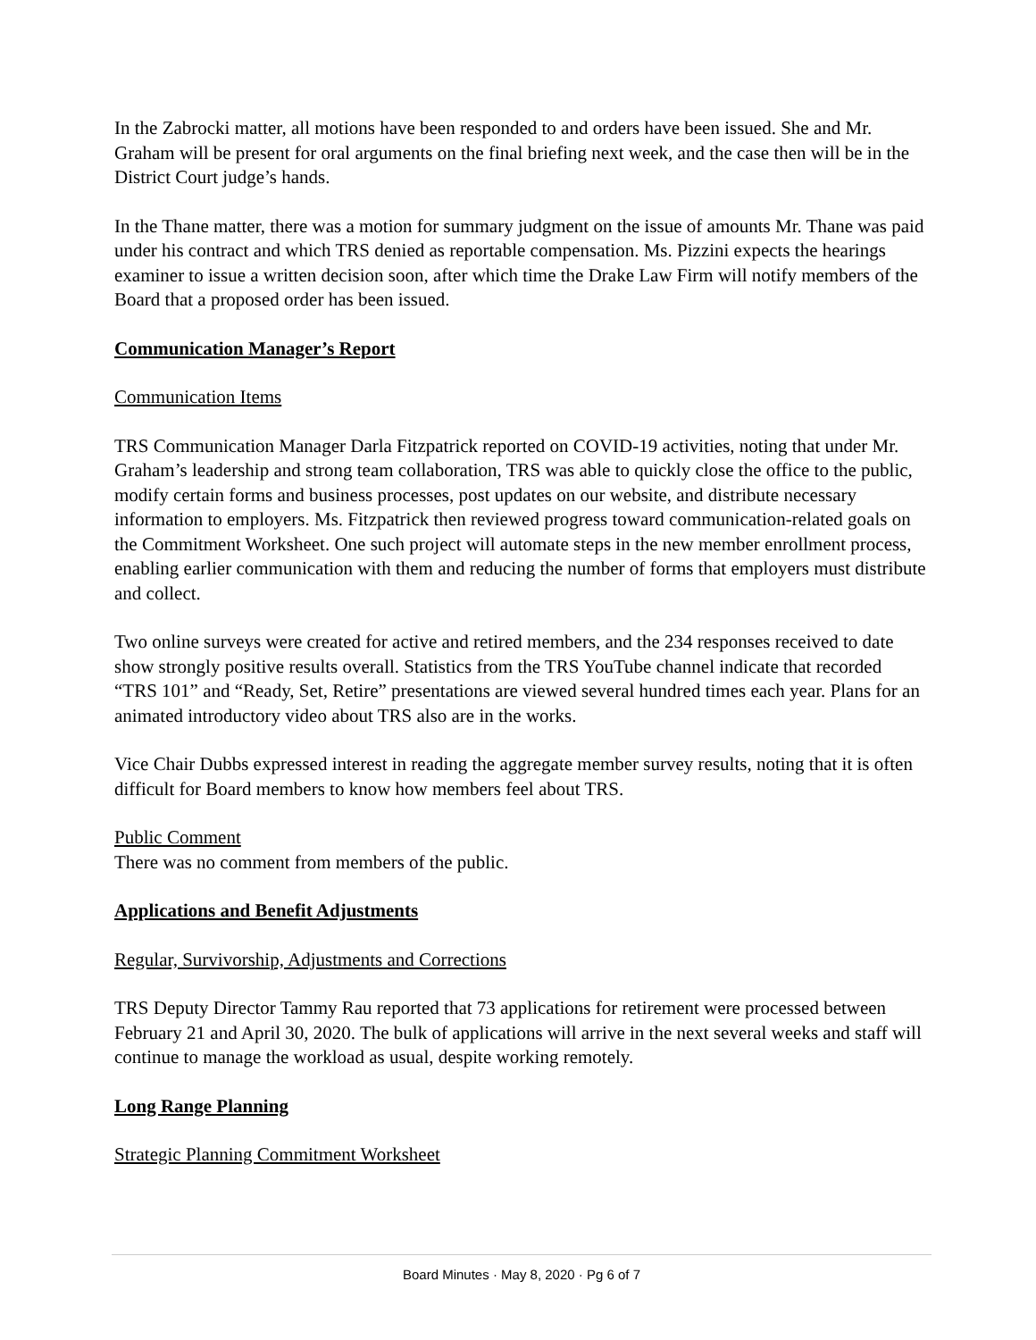In the Zabrocki matter, all motions have been responded to and orders have been issued. She and Mr. Graham will be present for oral arguments on the final briefing next week, and the case then will be in the District Court judge’s hands.
In the Thane matter, there was a motion for summary judgment on the issue of amounts Mr. Thane was paid under his contract and which TRS denied as reportable compensation. Ms. Pizzini expects the hearings examiner to issue a written decision soon, after which time the Drake Law Firm will notify members of the Board that a proposed order has been issued.
Communication Manager’s Report
Communication Items
TRS Communication Manager Darla Fitzpatrick reported on COVID-19 activities, noting that under Mr. Graham’s leadership and strong team collaboration, TRS was able to quickly close the office to the public, modify certain forms and business processes, post updates on our website, and distribute necessary information to employers. Ms. Fitzpatrick then reviewed progress toward communication-related goals on the Commitment Worksheet. One such project will automate steps in the new member enrollment process, enabling earlier communication with them and reducing the number of forms that employers must distribute and collect.
Two online surveys were created for active and retired members, and the 234 responses received to date show strongly positive results overall. Statistics from the TRS YouTube channel indicate that recorded “TRS 101” and “Ready, Set, Retire” presentations are viewed several hundred times each year. Plans for an animated introductory video about TRS also are in the works.
Vice Chair Dubbs expressed interest in reading the aggregate member survey results, noting that it is often difficult for Board members to know how members feel about TRS.
Public Comment
There was no comment from members of the public.
Applications and Benefit Adjustments
Regular, Survivorship, Adjustments and Corrections
TRS Deputy Director Tammy Rau reported that 73 applications for retirement were processed between February 21 and April 30, 2020. The bulk of applications will arrive in the next several weeks and staff will continue to manage the workload as usual, despite working remotely.
Long Range Planning
Strategic Planning Commitment Worksheet
Board Minutes · May 8, 2020 · Pg 6 of 7